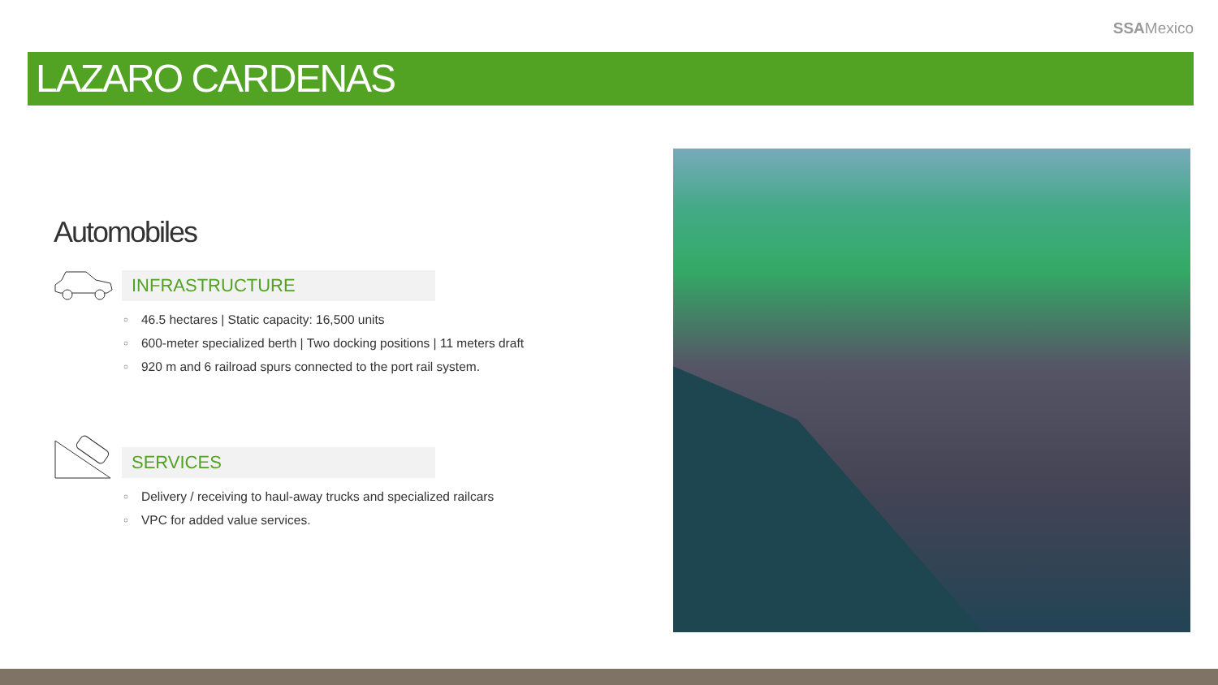SSAMexico
LAZARO CARDENAS
Automobiles
INFRASTRUCTURE
○ 46.5 hectares | Static capacity: 16,500 units
○ 600-meter specialized berth | Two docking positions | 11 meters draft
○ 920 m and 6 railroad spurs connected to the port rail system.
SERVICES
○ Delivery / receiving to haul-away trucks and specialized railcars
○ VPC for added value services.